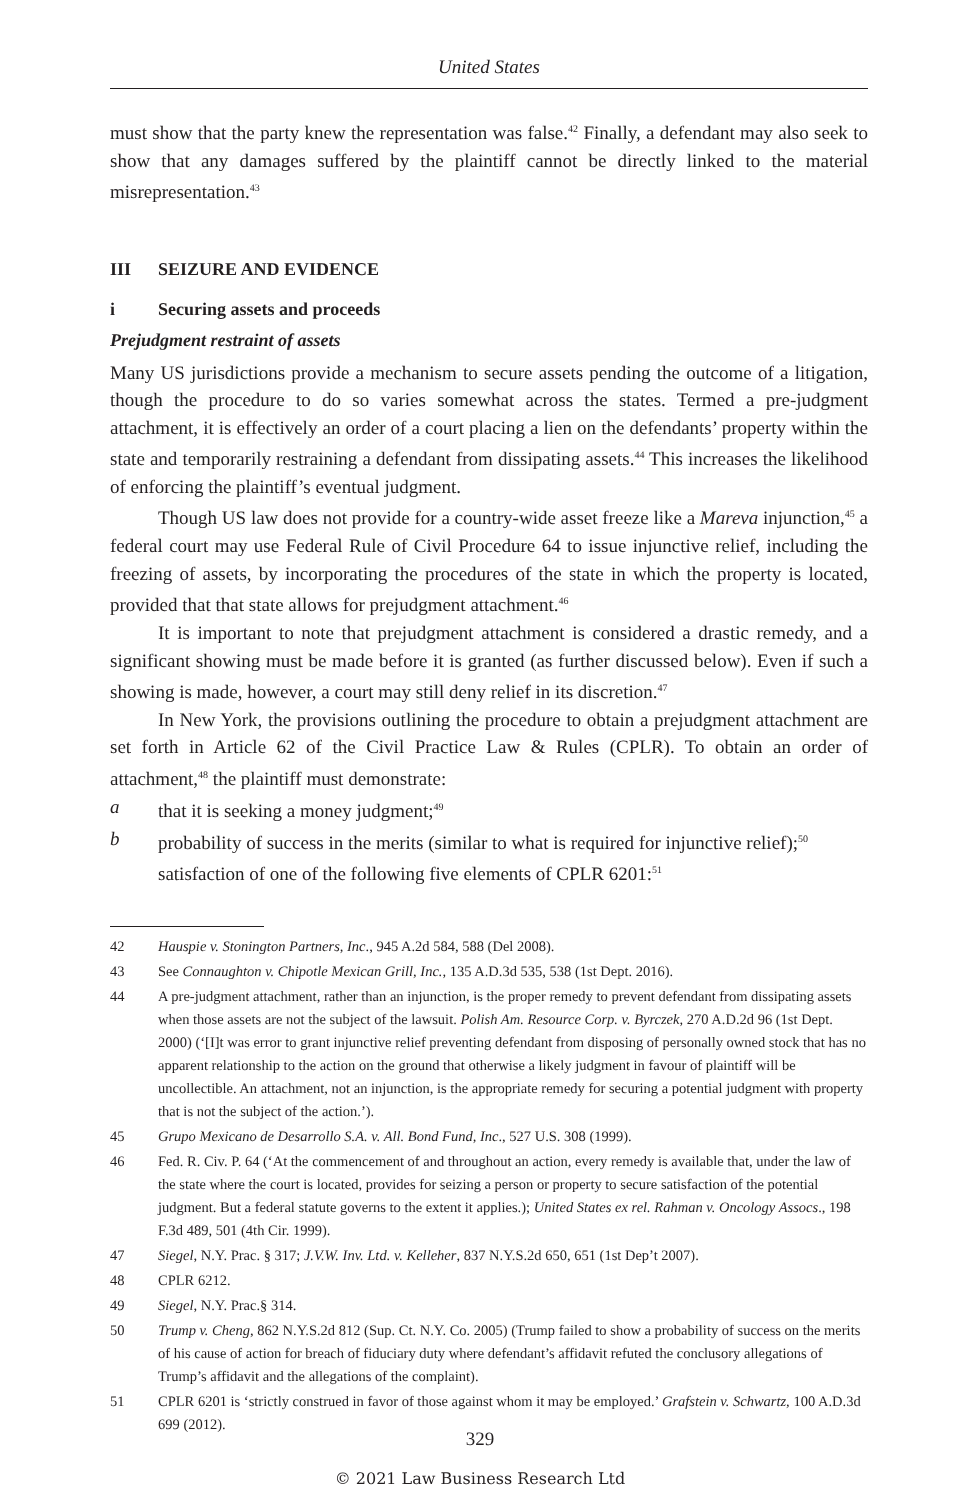United States
must show that the party knew the representation was false.<sup>42</sup> Finally, a defendant may also seek to show that any damages suffered by the plaintiff cannot be directly linked to the material misrepresentation.<sup>43</sup>
III SEIZURE AND EVIDENCE
i Securing assets and proceeds
Prejudgment restraint of assets
Many US jurisdictions provide a mechanism to secure assets pending the outcome of a litigation, though the procedure to do so varies somewhat across the states. Termed a pre-judgment attachment, it is effectively an order of a court placing a lien on the defendants’ property within the state and temporarily restraining a defendant from dissipating assets.<sup>44</sup> This increases the likelihood of enforcing the plaintiff’s eventual judgment.
Though US law does not provide for a country-wide asset freeze like a Mareva injunction,<sup>45</sup> a federal court may use Federal Rule of Civil Procedure 64 to issue injunctive relief, including the freezing of assets, by incorporating the procedures of the state in which the property is located, provided that that state allows for prejudgment attachment.<sup>46</sup>
It is important to note that prejudgment attachment is considered a drastic remedy, and a significant showing must be made before it is granted (as further discussed below). Even if such a showing is made, however, a court may still deny relief in its discretion.<sup>47</sup>
In New York, the provisions outlining the procedure to obtain a prejudgment attachment are set forth in Article 62 of the Civil Practice Law & Rules (CPLR). To obtain an order of attachment,<sup>48</sup> the plaintiff must demonstrate:
a that it is seeking a money judgment;<sup>49</sup>
b probability of success in the merits (similar to what is required for injunctive relief);<sup>50</sup> satisfaction of one of the following five elements of CPLR 6201:<sup>51</sup>
42 Hauspie v. Stonington Partners, Inc., 945 A.2d 584, 588 (Del 2008).
43 See Connaughton v. Chipotle Mexican Grill, Inc., 135 A.D.3d 535, 538 (1st Dept. 2016).
44 A pre-judgment attachment, rather than an injunction, is the proper remedy to prevent defendant from dissipating assets when those assets are not the subject of the lawsuit. Polish Am. Resource Corp. v. Byrczek, 270 A.D.2d 96 (1st Dept. 2000) (‘[I]t was error to grant injunctive relief preventing defendant from disposing of personally owned stock that has no apparent relationship to the action on the ground that otherwise a likely judgment in favour of plaintiff will be uncollectible. An attachment, not an injunction, is the appropriate remedy for securing a potential judgment with property that is not the subject of the action.’).
45 Grupo Mexicano de Desarrollo S.A. v. All. Bond Fund, Inc., 527 U.S. 308 (1999).
46 Fed. R. Civ. P. 64 (‘At the commencement of and throughout an action, every remedy is available that, under the law of the state where the court is located, provides for seizing a person or property to secure satisfaction of the potential judgment. But a federal statute governs to the extent it applies.); United States ex rel. Rahman v. Oncology Assocs., 198 F.3d 489, 501 (4th Cir. 1999).
47 Siegel, N.Y. Prac. § 317; J.V.W. Inv. Ltd. v. Kelleher, 837 N.Y.S.2d 650, 651 (1st Dep’t 2007).
48 CPLR 6212.
49 Siegel, N.Y. Prac.§ 314.
50 Trump v. Cheng, 862 N.Y.S.2d 812 (Sup. Ct. N.Y. Co. 2005) (Trump failed to show a probability of success on the merits of his cause of action for breach of fiduciary duty where defendant’s affidavit refuted the conclusory allegations of Trump’s affidavit and the allegations of the complaint).
51 CPLR 6201 is ‘strictly construed in favor of those against whom it may be employed.’ Grafstein v. Schwartz, 100 A.D.3d 699 (2012).
329
© 2021 Law Business Research Ltd